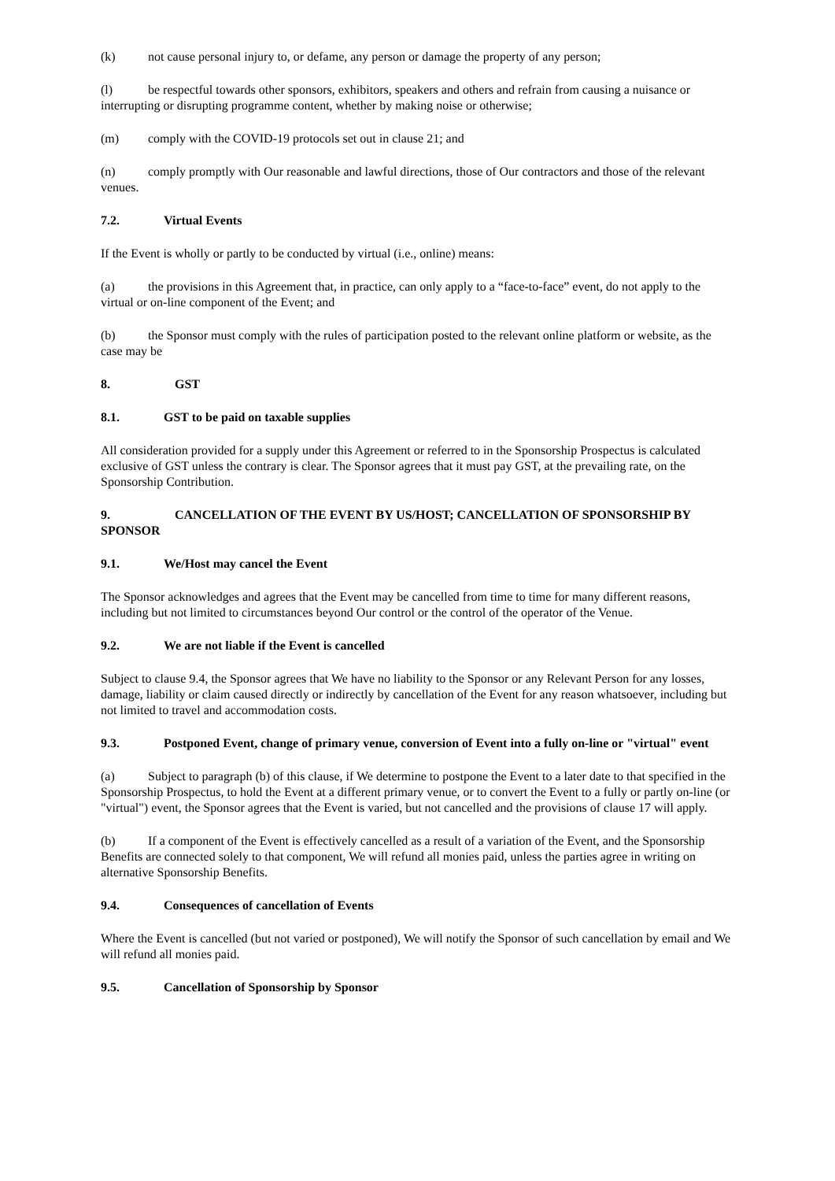(k) not cause personal injury to, or defame, any person or damage the property of any person;
(l) be respectful towards other sponsors, exhibitors, speakers and others and refrain from causing a nuisance or interrupting or disrupting programme content, whether by making noise or otherwise;
(m) comply with the COVID-19 protocols set out in clause 21; and
(n) comply promptly with Our reasonable and lawful directions, those of Our contractors and those of the relevant venues.
7.2. Virtual Events
If the Event is wholly or partly to be conducted by virtual (i.e., online) means:
(a) the provisions in this Agreement that, in practice, can only apply to a “face-to-face” event, do not apply to the virtual or on-line component of the Event; and
(b) the Sponsor must comply with the rules of participation posted to the relevant online platform or website, as the case may be
8. GST
8.1. GST to be paid on taxable supplies
All consideration provided for a supply under this Agreement or referred to in the Sponsorship Prospectus is calculated exclusive of GST unless the contrary is clear. The Sponsor agrees that it must pay GST, at the prevailing rate, on the Sponsorship Contribution.
9. CANCELLATION OF THE EVENT BY US/HOST; CANCELLATION OF SPONSORSHIP BY SPONSOR
9.1. We/Host may cancel the Event
The Sponsor acknowledges and agrees that the Event may be cancelled from time to time for many different reasons, including but not limited to circumstances beyond Our control or the control of the operator of the Venue.
9.2. We are not liable if the Event is cancelled
Subject to clause 9.4, the Sponsor agrees that We have no liability to the Sponsor or any Relevant Person for any losses, damage, liability or claim caused directly or indirectly by cancellation of the Event for any reason whatsoever, including but not limited to travel and accommodation costs.
9.3. Postponed Event, change of primary venue, conversion of Event into a fully on-line or "virtual" event
(a) Subject to paragraph (b) of this clause, if We determine to postpone the Event to a later date to that specified in the Sponsorship Prospectus, to hold the Event at a different primary venue, or to convert the Event to a fully or partly on-line (or "virtual") event, the Sponsor agrees that the Event is varied, but not cancelled and the provisions of clause 17 will apply.
(b) If a component of the Event is effectively cancelled as a result of a variation of the Event, and the Sponsorship Benefits are connected solely to that component, We will refund all monies paid, unless the parties agree in writing on alternative Sponsorship Benefits.
9.4. Consequences of cancellation of Events
Where the Event is cancelled (but not varied or postponed), We will notify the Sponsor of such cancellation by email and We will refund all monies paid.
9.5. Cancellation of Sponsorship by Sponsor